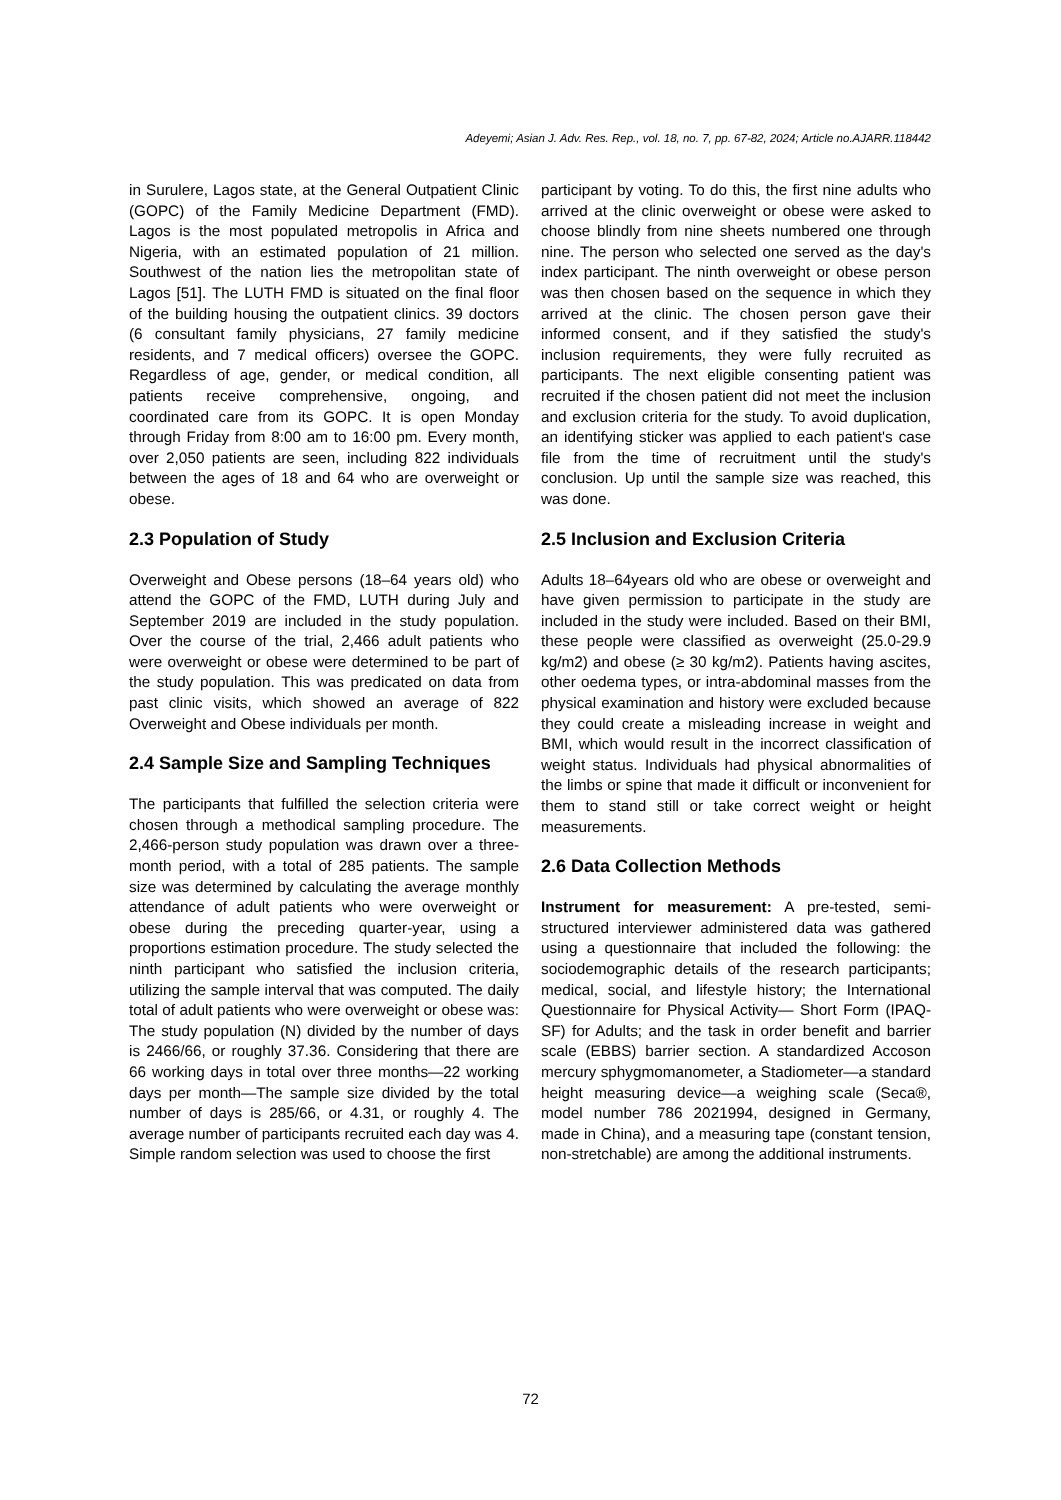Adeyemi; Asian J. Adv. Res. Rep., vol. 18, no. 7, pp. 67-82, 2024; Article no.AJARR.118442
in Surulere, Lagos state, at the General Outpatient Clinic (GOPC) of the Family Medicine Department (FMD). Lagos is the most populated metropolis in Africa and Nigeria, with an estimated population of 21 million. Southwest of the nation lies the metropolitan state of Lagos [51]. The LUTH FMD is situated on the final floor of the building housing the outpatient clinics. 39 doctors (6 consultant family physicians, 27 family medicine residents, and 7 medical officers) oversee the GOPC. Regardless of age, gender, or medical condition, all patients receive comprehensive, ongoing, and coordinated care from its GOPC. It is open Monday through Friday from 8:00 am to 16:00 pm. Every month, over 2,050 patients are seen, including 822 individuals between the ages of 18 and 64 who are overweight or obese.
2.3 Population of Study
Overweight and Obese persons (18–64 years old) who attend the GOPC of the FMD, LUTH during July and September 2019 are included in the study population. Over the course of the trial, 2,466 adult patients who were overweight or obese were determined to be part of the study population. This was predicated on data from past clinic visits, which showed an average of 822 Overweight and Obese individuals per month.
2.4 Sample Size and Sampling Techniques
The participants that fulfilled the selection criteria were chosen through a methodical sampling procedure. The 2,466-person study population was drawn over a three-month period, with a total of 285 patients. The sample size was determined by calculating the average monthly attendance of adult patients who were overweight or obese during the preceding quarter-year, using a proportions estimation procedure. The study selected the ninth participant who satisfied the inclusion criteria, utilizing the sample interval that was computed. The daily total of adult patients who were overweight or obese was: The study population (N) divided by the number of days is 2466/66, or roughly 37.36. Considering that there are 66 working days in total over three months—22 working days per month—The sample size divided by the total number of days is 285/66, or 4.31, or roughly 4. The average number of participants recruited each day was 4. Simple random selection was used to choose the first
participant by voting. To do this, the first nine adults who arrived at the clinic overweight or obese were asked to choose blindly from nine sheets numbered one through nine. The person who selected one served as the day's index participant. The ninth overweight or obese person was then chosen based on the sequence in which they arrived at the clinic. The chosen person gave their informed consent, and if they satisfied the study's inclusion requirements, they were fully recruited as participants. The next eligible consenting patient was recruited if the chosen patient did not meet the inclusion and exclusion criteria for the study. To avoid duplication, an identifying sticker was applied to each patient's case file from the time of recruitment until the study's conclusion. Up until the sample size was reached, this was done.
2.5 Inclusion and Exclusion Criteria
Adults 18–64years old who are obese or overweight and have given permission to participate in the study are included in the study were included. Based on their BMI, these people were classified as overweight (25.0-29.9 kg/m2) and obese (≥ 30 kg/m2). Patients having ascites, other oedema types, or intra-abdominal masses from the physical examination and history were excluded because they could create a misleading increase in weight and BMI, which would result in the incorrect classification of weight status. Individuals had physical abnormalities of the limbs or spine that made it difficult or inconvenient for them to stand still or take correct weight or height measurements.
2.6 Data Collection Methods
Instrument for measurement: A pre-tested, semi-structured interviewer administered data was gathered using a questionnaire that included the following: the sociodemographic details of the research participants; medical, social, and lifestyle history; the International Questionnaire for Physical Activity— Short Form (IPAQ-SF) for Adults; and the task in order benefit and barrier scale (EBBS) barrier section. A standardized Accoson mercury sphygmomanometer, a Stadiometer—a standard height measuring device—a weighing scale (Seca®, model number 786 2021994, designed in Germany, made in China), and a measuring tape (constant tension, non-stretchable) are among the additional instruments.
72